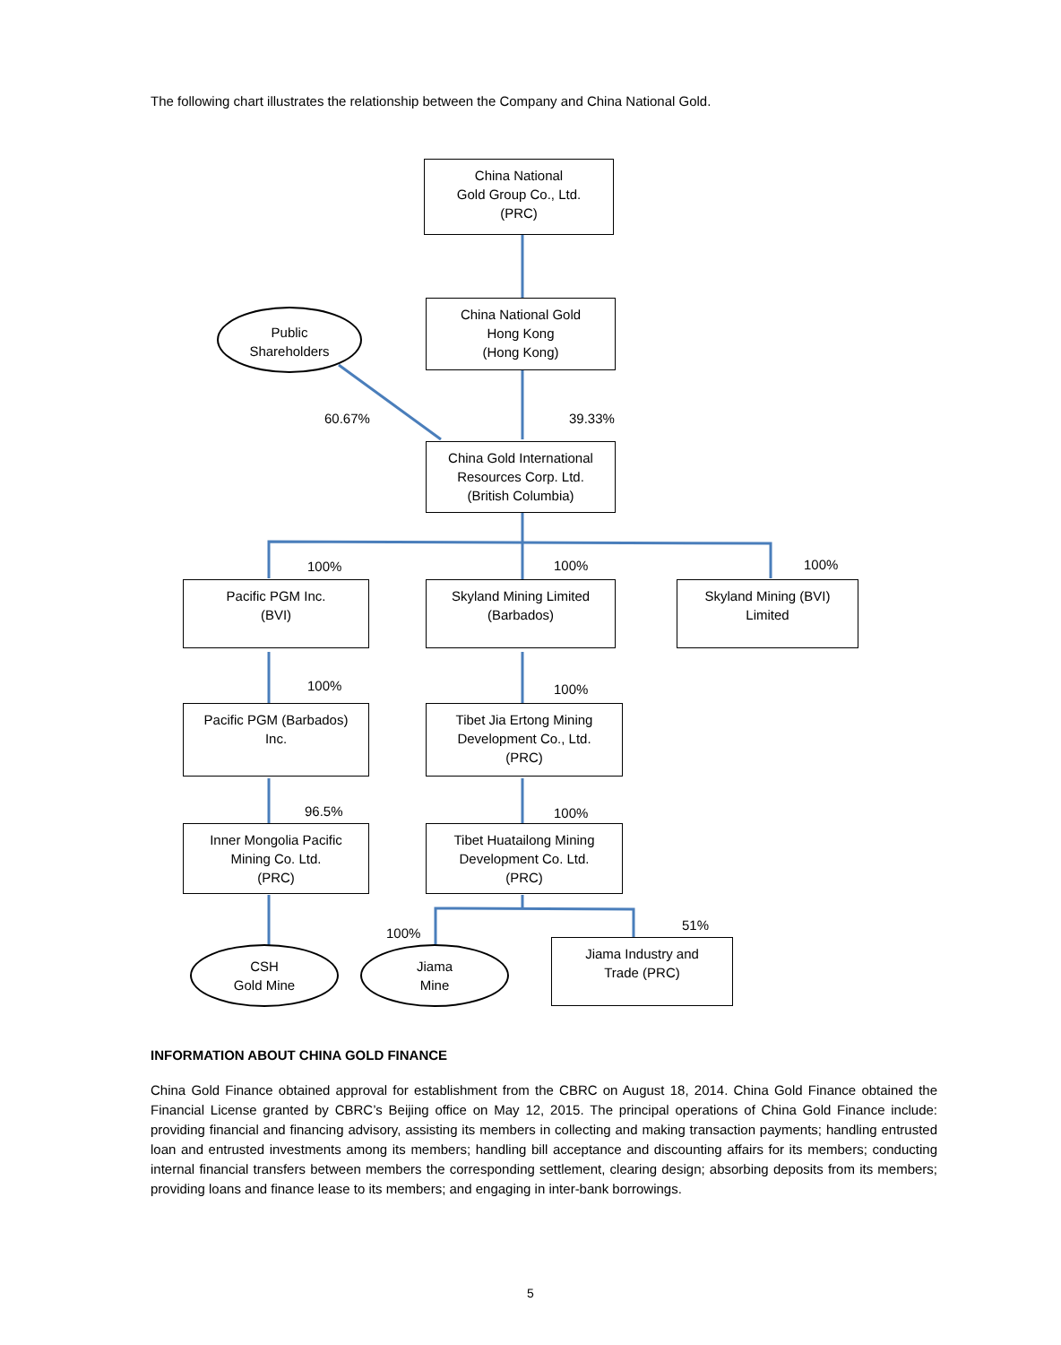The following chart illustrates the relationship between the Company and China National Gold.
China National
Gold Group Co., Ltd.
(PRC)
Public
Shareholders
China National Gold
Hong Kong
(Hong Kong)
60.67% 39.33%
China Gold International
Resources Corp. Ltd.
(British Columbia)
100% 100% 100%
Pacific PGM Inc.
(BVI)
Skyland Mining Limited
(Barbados)
Skyland Mining (BVI)
Limited
100% 100%
Pacific PGM (Barbados)
Inc.
Tibet Jia Ertong Mining
Development Co., Ltd.
(PRC)
96.5% 100%
Inner Mongolia Pacific
Mining Co. Ltd.
(PRC)
Tibet Huatailong Mining
Development Co. Ltd.
(PRC)
100%
51%
CSH
Gold Mine
Jiama
Mine
Jiama Industry and
Trade (PRC)
INFORMATION ABOUT CHINA GOLD FINANCE
China Gold Finance obtained approval for establishment from the CBRC on August 18, 2014. China Gold Finance obtained the Financial License granted by CBRC’s Beijing office on May 12, 2015. The principal operations of China Gold Finance include: providing financial and financing advisory, assisting its members in collecting and making transaction payments; handling entrusted loan and entrusted investments among its members; handling bill acceptance and discounting affairs for its members; conducting internal financial transfers between members the corresponding settlement, clearing design; absorbing deposits from its members; providing loans and finance lease to its members; and engaging in inter-bank borrowings.
5